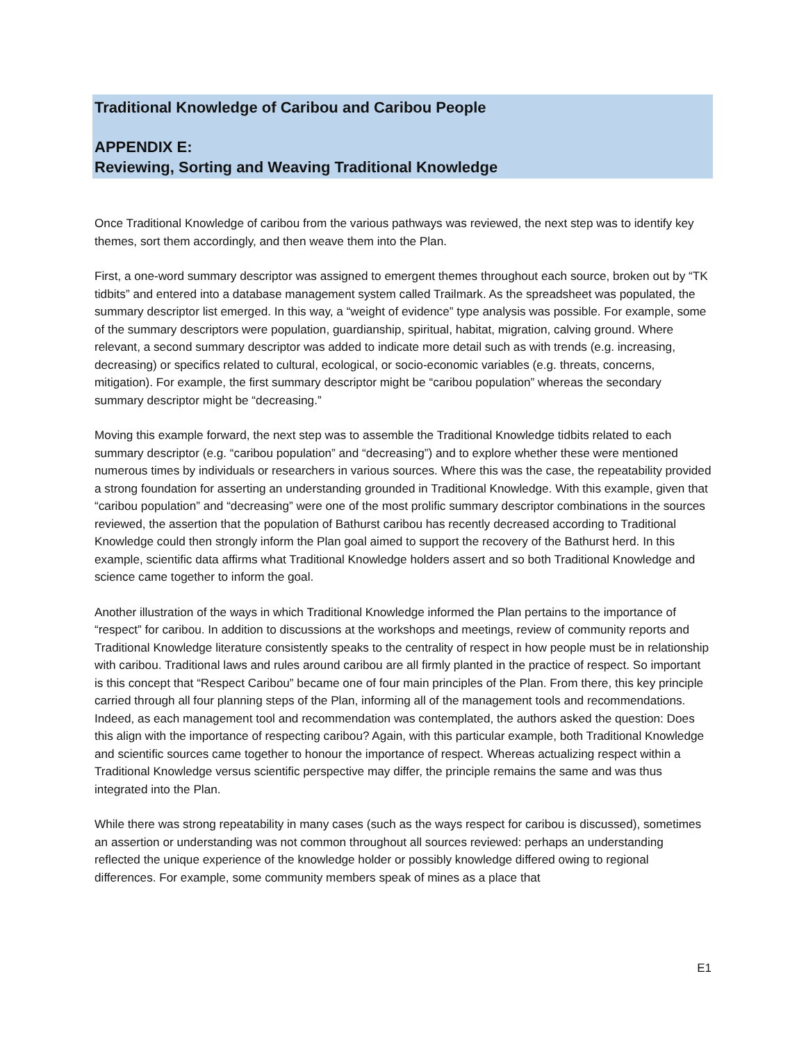Traditional Knowledge of Caribou and Caribou People
APPENDIX E:
Reviewing, Sorting and Weaving Traditional Knowledge
Once Traditional Knowledge of caribou from the various pathways was reviewed, the next step was to identify key themes, sort them accordingly, and then weave them into the Plan.
First, a one-word summary descriptor was assigned to emergent themes throughout each source, broken out by “TK tidbits” and entered into a database management system called Trailmark. As the spreadsheet was populated, the summary descriptor list emerged. In this way, a “weight of evidence” type analysis was possible. For example, some of the summary descriptors were population, guardianship, spiritual, habitat, migration, calving ground. Where relevant, a second summary descriptor was added to indicate more detail such as with trends (e.g. increasing, decreasing) or specifics related to cultural, ecological, or socio-economic variables (e.g. threats, concerns, mitigation). For example, the first summary descriptor might be “caribou population” whereas the secondary summary descriptor might be “decreasing.”
Moving this example forward, the next step was to assemble the Traditional Knowledge tidbits related to each summary descriptor (e.g. “caribou population” and “decreasing”) and to explore whether these were mentioned numerous times by individuals or researchers in various sources. Where this was the case, the repeatability provided a strong foundation for asserting an understanding grounded in Traditional Knowledge. With this example, given that “caribou population” and “decreasing” were one of the most prolific summary descriptor combinations in the sources reviewed, the assertion that the population of Bathurst caribou has recently decreased according to Traditional Knowledge could then strongly inform the Plan goal aimed to support the recovery of the Bathurst herd. In this example, scientific data affirms what Traditional Knowledge holders assert and so both Traditional Knowledge and science came together to inform the goal.
Another illustration of the ways in which Traditional Knowledge informed the Plan pertains to the importance of “respect” for caribou. In addition to discussions at the workshops and meetings, review of community reports and Traditional Knowledge literature consistently speaks to the centrality of respect in how people must be in relationship with caribou. Traditional laws and rules around caribou are all firmly planted in the practice of respect. So important is this concept that “Respect Caribou” became one of four main principles of the Plan. From there, this key principle carried through all four planning steps of the Plan, informing all of the management tools and recommendations. Indeed, as each management tool and recommendation was contemplated, the authors asked the question: Does this align with the importance of respecting caribou? Again, with this particular example, both Traditional Knowledge and scientific sources came together to honour the importance of respect. Whereas actualizing respect within a Traditional Knowledge versus scientific perspective may differ, the principle remains the same and was thus integrated into the Plan.
While there was strong repeatability in many cases (such as the ways respect for caribou is discussed), sometimes an assertion or understanding was not common throughout all sources reviewed: perhaps an understanding reflected the unique experience of the knowledge holder or possibly knowledge differed owing to regional differences. For example, some community members speak of mines as a place that
E1